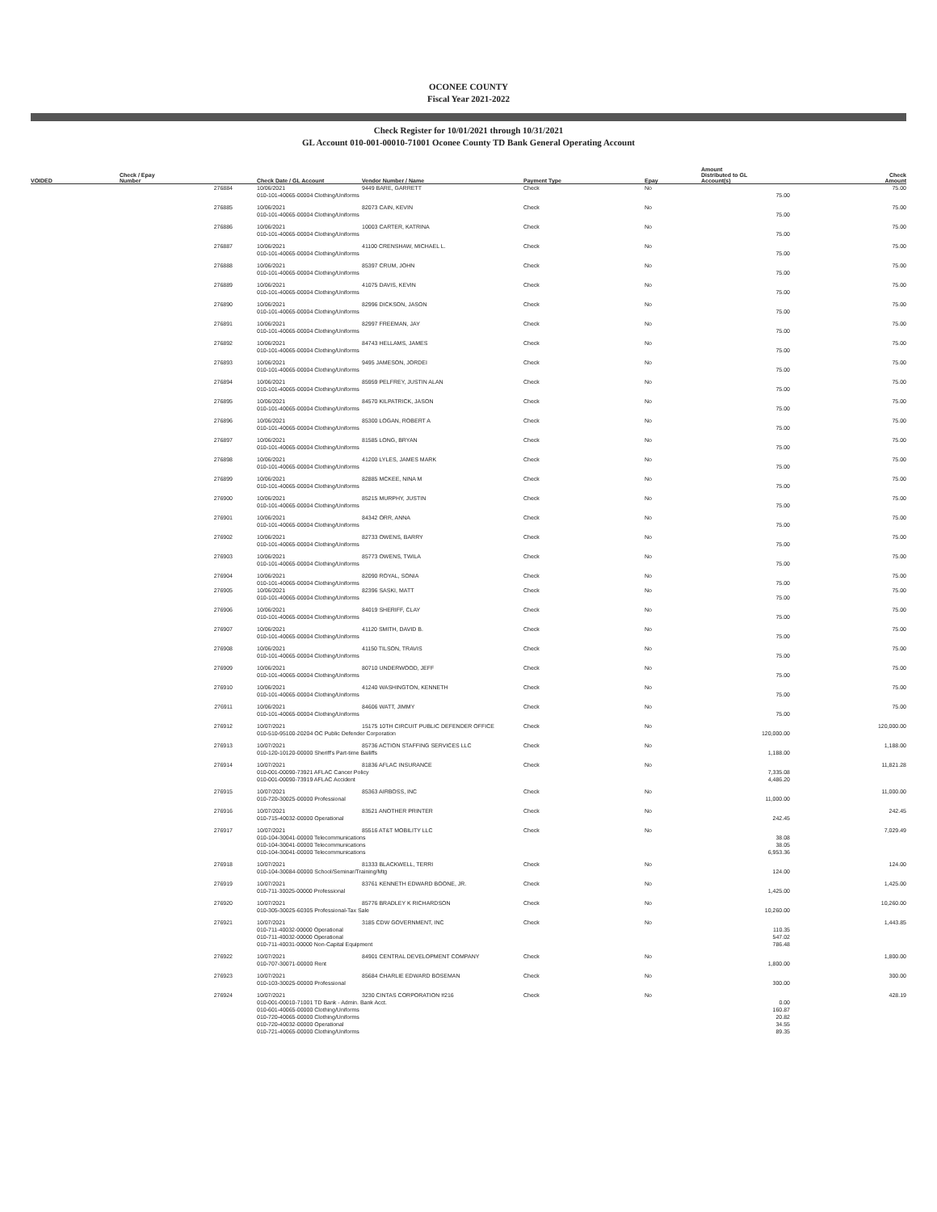OCONEE COUNTY
Fiscal Year 2021-2022
Check Register for 10/01/2021 through 10/31/2021
GL Account 010-001-00010-71001 Oconee County TD Bank General Operating Account
| VOIDED | Check / Epay Number | Check Date / GL Account | Vendor Number / Name | Payment Type | Epay | Amount Distributed to GL Account(s) | Check Amount |
| --- | --- | --- | --- | --- | --- | --- | --- |
| | 276884 | 10/06/2021 | 9449 BARE, GARRETT | Check | No | | 75.00 |
| | | 010-101-40065-00004 Clothing/Uniforms | | | | 75.00 | |
| | 276885 | 10/06/2021 | 82073 CAIN, KEVIN | Check | No | | 75.00 |
| | | 010-101-40065-00004 Clothing/Uniforms | | | | 75.00 | |
| | 276886 | 10/06/2021 | 10003 CARTER, KATRINA | Check | No | | 75.00 |
| | | 010-101-40065-00004 Clothing/Uniforms | | | | 75.00 | |
| | 276887 | 10/06/2021 | 41100 CRENSHAW, MICHAEL L. | Check | No | | 75.00 |
| | | 010-101-40065-00004 Clothing/Uniforms | | | | 75.00 | |
| | 276888 | 10/06/2021 | 85397 CRUM, JOHN | Check | No | | 75.00 |
| | | 010-101-40065-00004 Clothing/Uniforms | | | | 75.00 | |
| | 276889 | 10/06/2021 | 41075 DAVIS, KEVIN | Check | No | | 75.00 |
| | | 010-101-40065-00004 Clothing/Uniforms | | | | 75.00 | |
| | 276890 | 10/06/2021 | 82996 DICKSON, JASON | Check | No | | 75.00 |
| | | 010-101-40065-00004 Clothing/Uniforms | | | | 75.00 | |
| | 276891 | 10/06/2021 | 82997 FREEMAN, JAY | Check | No | | 75.00 |
| | | 010-101-40065-00004 Clothing/Uniforms | | | | 75.00 | |
| | 276892 | 10/06/2021 | 84743 HELLAMS, JAMES | Check | No | | 75.00 |
| | | 010-101-40065-00004 Clothing/Uniforms | | | | 75.00 | |
| | 276893 | 10/06/2021 | 9495 JAMESON, JORDEI | Check | No | | 75.00 |
| | | 010-101-40065-00004 Clothing/Uniforms | | | | 75.00 | |
| | 276894 | 10/06/2021 | 85959 PELFREY, JUSTIN ALAN | Check | No | | 75.00 |
| | | 010-101-40065-00004 Clothing/Uniforms | | | | 75.00 | |
| | 276895 | 10/06/2021 | 84570 KILPATRICK, JASON | Check | No | | 75.00 |
| | | 010-101-40065-00004 Clothing/Uniforms | | | | 75.00 | |
| | 276896 | 10/06/2021 | 85300 LOGAN, ROBERT A | Check | No | | 75.00 |
| | | 010-101-40065-00004 Clothing/Uniforms | | | | 75.00 | |
| | 276897 | 10/06/2021 | 81585 LONG, BRYAN | Check | No | | 75.00 |
| | | 010-101-40065-00004 Clothing/Uniforms | | | | 75.00 | |
| | 276898 | 10/06/2021 | 41200 LYLES, JAMES MARK | Check | No | | 75.00 |
| | | 010-101-40065-00004 Clothing/Uniforms | | | | 75.00 | |
| | 276899 | 10/06/2021 | 82885 MCKEE, NINA M | Check | No | | 75.00 |
| | | 010-101-40065-00004 Clothing/Uniforms | | | | 75.00 | |
| | 276900 | 10/06/2021 | 85215 MURPHY, JUSTIN | Check | No | | 75.00 |
| | | 010-101-40065-00004 Clothing/Uniforms | | | | 75.00 | |
| | 276901 | 10/06/2021 | 84342 ORR, ANNA | Check | No | | 75.00 |
| | | 010-101-40065-00004 Clothing/Uniforms | | | | 75.00 | |
| | 276902 | 10/06/2021 | 82733 OWENS, BARRY | Check | No | | 75.00 |
| | | 010-101-40065-00004 Clothing/Uniforms | | | | 75.00 | |
| | 276903 | 10/06/2021 | 85773 OWENS, TWILA | Check | No | | 75.00 |
| | | 010-101-40065-00004 Clothing/Uniforms | | | | 75.00 | |
| | 276904 | 10/06/2021 | 82090 ROYAL, SONIA | Check | No | | 75.00 |
| | | 010-101-40065-00004 Clothing/Uniforms | | | | 75.00 | |
| | 276905 | 10/06/2021 | 82396 SASKI, MATT | Check | No | | 75.00 |
| | | 010-101-40065-00004 Clothing/Uniforms | | | | 75.00 | |
| | 276906 | 10/06/2021 | 84019 SHERIFF, CLAY | Check | No | | 75.00 |
| | | 010-101-40065-00004 Clothing/Uniforms | | | | 75.00 | |
| | 276907 | 10/06/2021 | 41120 SMITH, DAVID B. | Check | No | | 75.00 |
| | | 010-101-40065-00004 Clothing/Uniforms | | | | 75.00 | |
| | 276908 | 10/06/2021 | 41150 TILSON, TRAVIS | Check | No | | 75.00 |
| | | 010-101-40065-00004 Clothing/Uniforms | | | | 75.00 | |
| | 276909 | 10/06/2021 | 80710 UNDERWOOD, JEFF | Check | No | | 75.00 |
| | | 010-101-40065-00004 Clothing/Uniforms | | | | 75.00 | |
| | 276910 | 10/06/2021 | 41240 WASHINGTON, KENNETH | Check | No | | 75.00 |
| | | 010-101-40065-00004 Clothing/Uniforms | | | | 75.00 | |
| | 276911 | 10/06/2021 | 84606 WATT, JIMMY | Check | No | | 75.00 |
| | | 010-101-40065-00004 Clothing/Uniforms | | | | 75.00 | |
| | 276912 | 10/07/2021 | 15175 10TH CIRCUIT PUBLIC DEFENDER OFFICE | Check | No | | 120,000.00 |
| | | 010-510-95100-20204 OC Public Defender Corporation | | | | 120,000.00 | |
| | 276913 | 10/07/2021 | 85736 ACTION STAFFING SERVICES LLC | Check | No | | 1,188.00 |
| | | 010-120-10120-00000 Sheriff's Part-time Bailiffs | | | | 1,188.00 | |
| | 276914 | 10/07/2021 | 81836 AFLAC INSURANCE | Check | No | | 11,821.28 |
| | | 010-001-00090-73921 AFLAC Cancer Policy | | | | 7,335.08 | |
| | | 010-001-00090-73919 AFLAC Accident | | | | 4,486.20 | |
| | 276915 | 10/07/2021 | 85363 AIRBOSS, INC | Check | No | | 11,000.00 |
| | | 010-720-30025-00000 Professional | | | | 11,000.00 | |
| | 276916 | 10/07/2021 | 83521 ANOTHER PRINTER | Check | No | | 242.45 |
| | | 010-715-40032-00000 Operational | | | | 242.45 | |
| | 276917 | 10/07/2021 | 85516 AT&T MOBILITY LLC | Check | No | | 7,029.49 |
| | | 010-104-30041-00000 Telecommunications | | | | 38.08 | |
| | | 010-104-30041-00000 Telecommunications | | | | 38.05 | |
| | | 010-104-30041-00000 Telecommunications | | | | 6,953.36 | |
| | 276918 | 10/07/2021 | 81333 BLACKWELL, TERRI | Check | No | | 124.00 |
| | | 010-104-30084-00000 School/Seminar/Training/Mtg | | | | 124.00 | |
| | 276919 | 10/07/2021 | 83761 KENNETH EDWARD BOONE, JR. | Check | No | | 1,425.00 |
| | | 010-711-30025-00000 Professional | | | | 1,425.00 | |
| | 276920 | 10/07/2021 | 85776 BRADLEY K RICHARDSON | Check | No | | 10,260.00 |
| | | 010-305-30025-60305 Professional-Tax Sale | | | | 10,260.00 | |
| | 276921 | 10/07/2021 | 3185 CDW GOVERNMENT, INC | Check | No | | 1,443.85 |
| | | 010-711-40032-00000 Operational | | | | 110.35 | |
| | | 010-711-40032-00000 Operational | | | | 547.02 | |
| | | 010-711-40031-00000 Non-Capital Equipment | | | | 786.48 | |
| | 276922 | 10/07/2021 | 84901 CENTRAL DEVELOPMENT COMPANY | Check | No | | 1,800.00 |
| | | 010-707-30071-00000 Rent | | | | 1,800.00 | |
| | 276923 | 10/07/2021 | 85684 CHARLIE EDWARD BOSEMAN | Check | No | | 300.00 |
| | | 010-103-30025-00000 Professional | | | | 300.00 | |
| | 276924 | 10/07/2021 | 3230 CINTAS CORPORATION #216 | Check | No | | 428.19 |
| | | 010-001-00010-71001 TD Bank - Admin. Bank Acct. | | | | 0.00 | |
| | | 010-601-40065-00000 Clothing/Uniforms | | | | 160.87 | |
| | | 010-720-40065-00000 Clothing/Uniforms | | | | 20.82 | |
| | | 010-720-40032-00000 Operational | | | | 34.55 | |
| | | 010-721-40065-00000 Clothing/Uniforms | | | | 89.35 | |